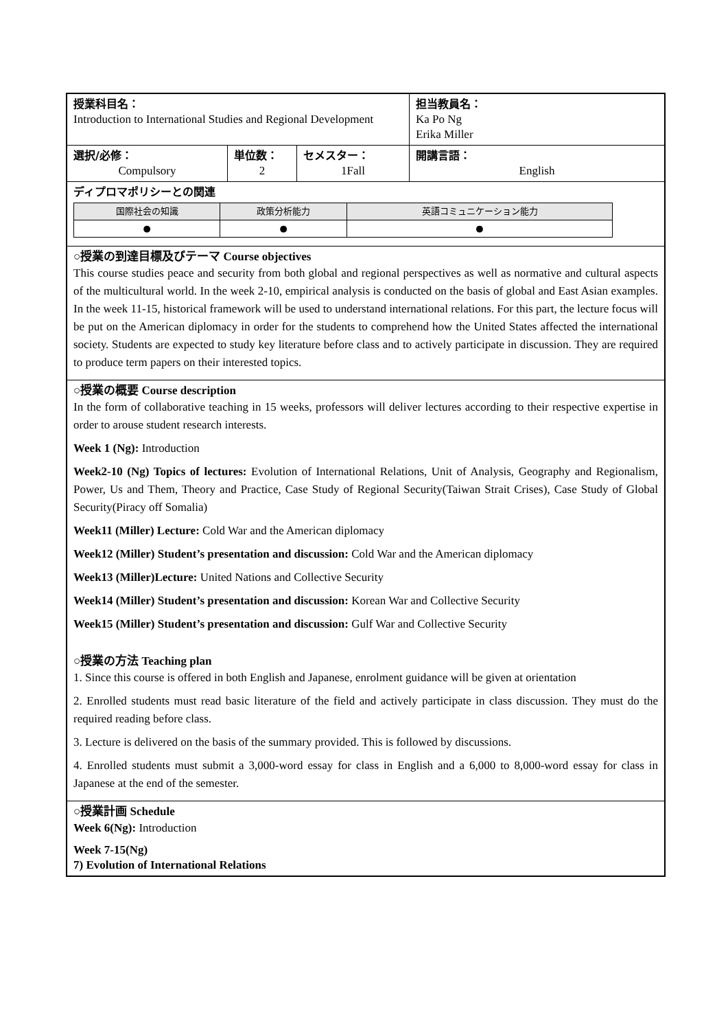| 授業科目名： Introduction to International Studies and Regional Development | | | 担当教員名： Ka Po Ng Erika Miller |
| 選択/必修： Compulsory | 単位数： 2 | セメスター： 1Fall | 開講言語： English |
| ディプロマポリシーとの関連 / 国際社会の知識 / 政策分析能力 / 英語コミュニケーション能力 / / ● / ● / ● / | | | |
| ○授業の到達目標及びテーマ Course objectives This course studies peace and security from both global and regional perspectives as well as normative and cultural aspects of the multicultural world. In the week 2-10, empirical analysis is conducted on the basis of global and East Asian examples. In the week 11-15, historical framework will be used to understand international relations. For this part, the lecture focus will be put on the American diplomacy in order for the students to comprehend how the United States affected the international society. Students are expected to study key literature before class and to actively participate in discussion. They are required to produce term papers on their interested topics. | | | |
| ○授業の概要 Course description In the form of collaborative teaching in 15 weeks, professors will deliver lectures according to their respective expertise in order to arouse student research interests. Week 1 (Ng): Introduction Week2-10 (Ng) Topics of lectures: Evolution of International Relations, Unit of Analysis, Geography and Regionalism, Power, Us and Them, Theory and Practice, Case Study of Regional Security(Taiwan Strait Crises), Case Study of Global Security(Piracy off Somalia) Week11 (Miller) Lecture: Cold War and the American diplomacy Week12 (Miller) Student’s presentation and discussion: Cold War and the American diplomacy Week13 (Miller)Lecture: United Nations and Collective Security Week14 (Miller) Student’s presentation and discussion: Korean War and Collective Security Week15 (Miller) Student’s presentation and discussion: Gulf War and Collective Security ○授業の方法 Teaching plan 1. Since this course is offered in both English and Japanese, enrolment guidance will be given at orientation 2. Enrolled students must read basic literature of the field and actively participate in class discussion. They must do the required reading before class. 3. Lecture is delivered on the basis of the summary provided. This is followed by discussions. 4. Enrolled students must submit a 3,000-word essay for class in English and a 6,000 to 8,000-word essay for class in Japanese at the end of the semester. | | | |
| ○授業計画 Schedule Week 6(Ng): Introduction Week 7-15(Ng) 7) Evolution of International Relations | | | |